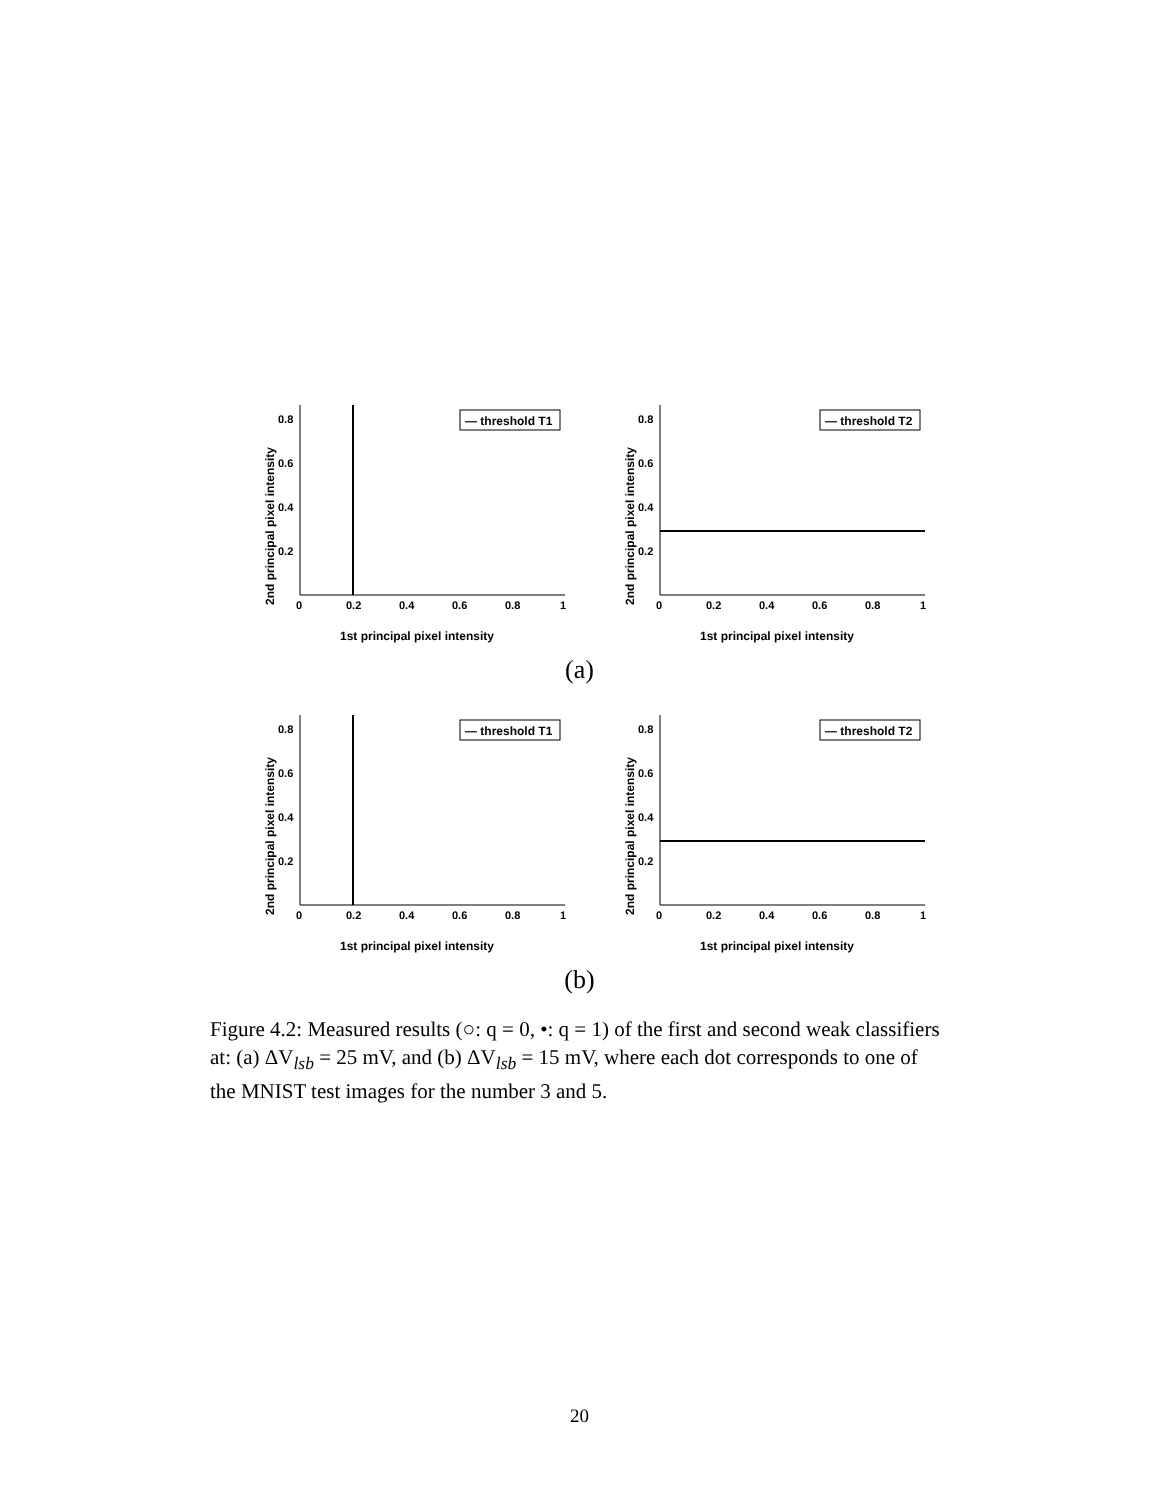2nd principal pixel intensity
0
0.2
0.4
0.6
0.8
1
0.2
0.4
0.6
0.8
— threshold T1
1st principal pixel intensity
2nd principal pixel intensity
0
0.2
0.4
0.6
0.8
1
0.2
0.4
0.6
0.8
— threshold T2
1st principal pixel intensity
(a)
2nd principal pixel intensity
0
0.2
0.4
0.6
0.8
1
0.2
0.4
0.6
0.8
— threshold T1
1st principal pixel intensity
2nd principal pixel intensity
0
0.2
0.4
0.6
0.8
1
0.2
0.4
0.6
0.8
— threshold T2
1st principal pixel intensity
(b)
Figure 4.2: Measured results (○: q = 0, •: q = 1) of the first and second weak classifiers at: (a) ΔV<sub>lsb</sub> = 25 mV, and (b) ΔV<sub>lsb</sub> = 15 mV, where each dot corresponds to one of the MNIST test images for the number 3 and 5.
20